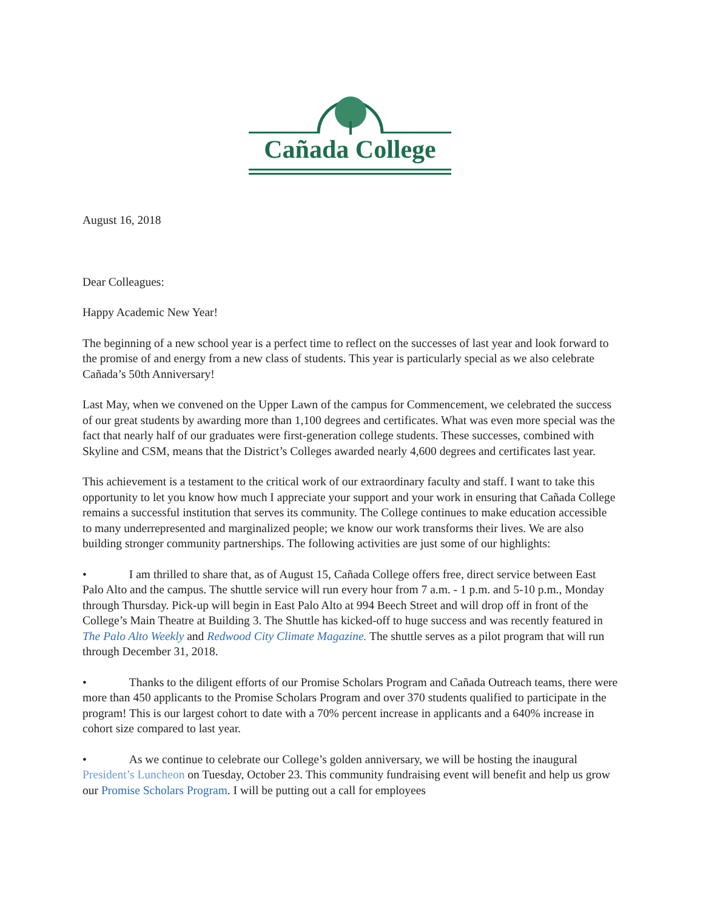Cañada College
August 16, 2018
Dear Colleagues:
Happy Academic New Year!
The beginning of a new school year is a perfect time to reflect on the successes of last year and look forward to the promise of and energy from a new class of students. This year is particularly special as we also celebrate Cañada’s 50th Anniversary!
Last May, when we convened on the Upper Lawn of the campus for Commencement, we celebrated the success of our great students by awarding more than 1,100 degrees and certificates. What was even more special was the fact that nearly half of our graduates were first-generation college students. These successes, combined with Skyline and CSM, means that the District’s Colleges awarded nearly 4,600 degrees and certificates last year.
This achievement is a testament to the critical work of our extraordinary faculty and staff. I want to take this opportunity to let you know how much I appreciate your support and your work in ensuring that Cañada College remains a successful institution that serves its community. The College continues to make education accessible to many underrepresented and marginalized people; we know our work transforms their lives. We are also building stronger community partnerships. The following activities are just some of our highlights:
• I am thrilled to share that, as of August 15, Cañada College offers free, direct service between East Palo Alto and the campus. The shuttle service will run every hour from 7 a.m. - 1 p.m. and 5-10 p.m., Monday through Thursday. Pick-up will begin in East Palo Alto at 994 Beech Street and will drop off in front of the College’s Main Theatre at Building 3. The Shuttle has kicked-off to huge success and was recently featured in The Palo Alto Weekly and Redwood City Climate Magazine. The shuttle serves as a pilot program that will run through December 31, 2018.
• Thanks to the diligent efforts of our Promise Scholars Program and Cañada Outreach teams, there were more than 450 applicants to the Promise Scholars Program and over 370 students qualified to participate in the program! This is our largest cohort to date with a 70% percent increase in applicants and a 640% increase in cohort size compared to last year.
• As we continue to celebrate our College’s golden anniversary, we will be hosting the inaugural President’s Luncheon on Tuesday, October 23. This community fundraising event will benefit and help us grow our Promise Scholars Program. I will be putting out a call for employees